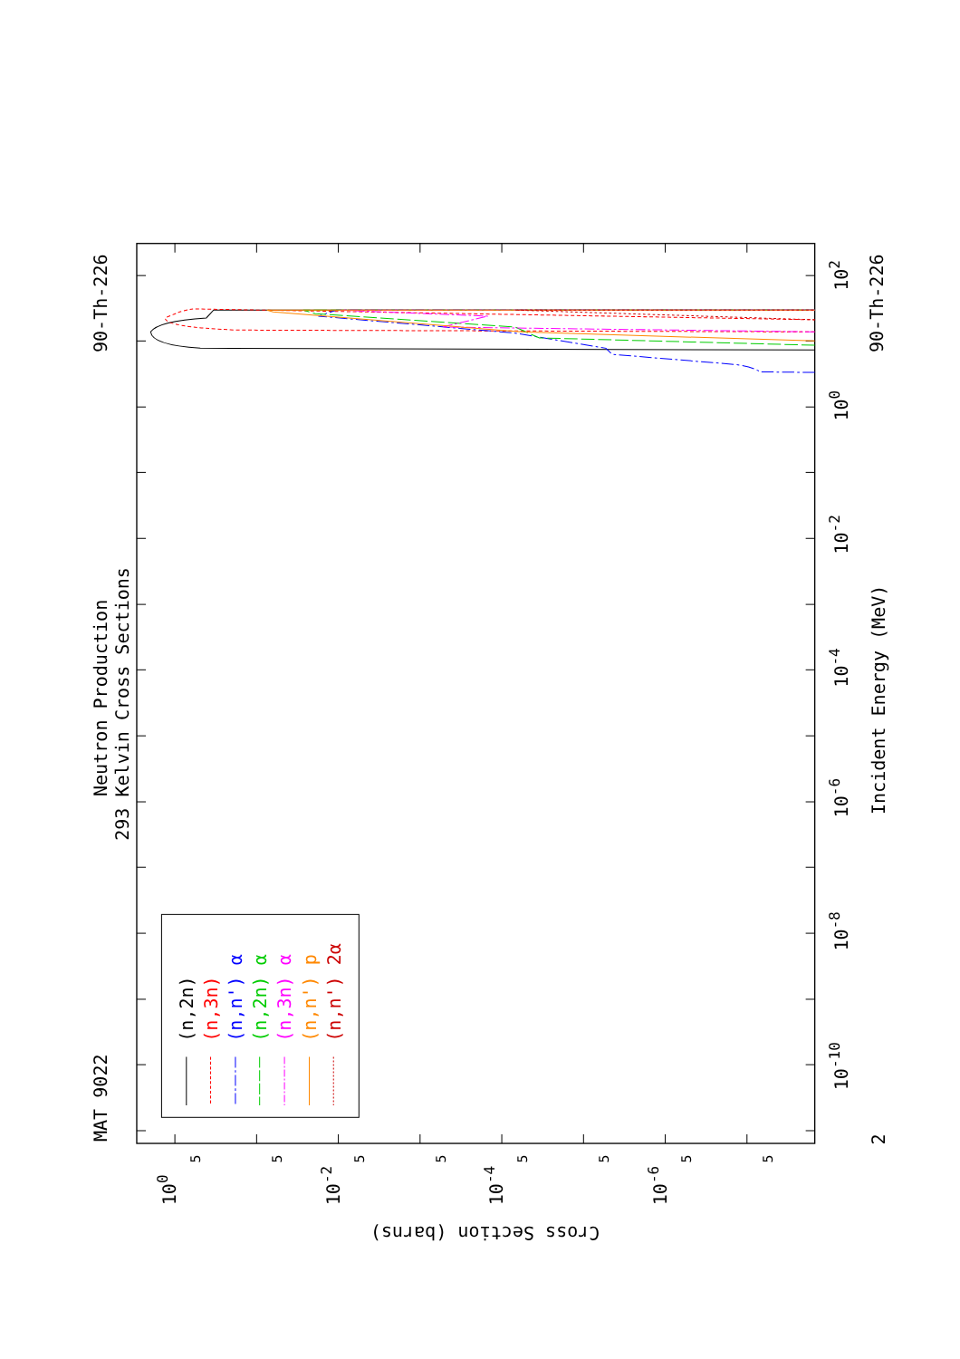(n,2n)
(n,3n)
(n,n') α
(n,2n) α
(n,3n) α
(n,n') p
(n,n') 2α
MAT 9022
Neutron Production
293 Kelvin Cross Sections
90-Th-226
90-Th-226
Incident Energy (MeV)
2
10-10
10-8
10-6
10-4
10-2
100
102
100
10-2
10-4
10-6
5
5
5
5
5
5
5
5
Cross Section (barns)